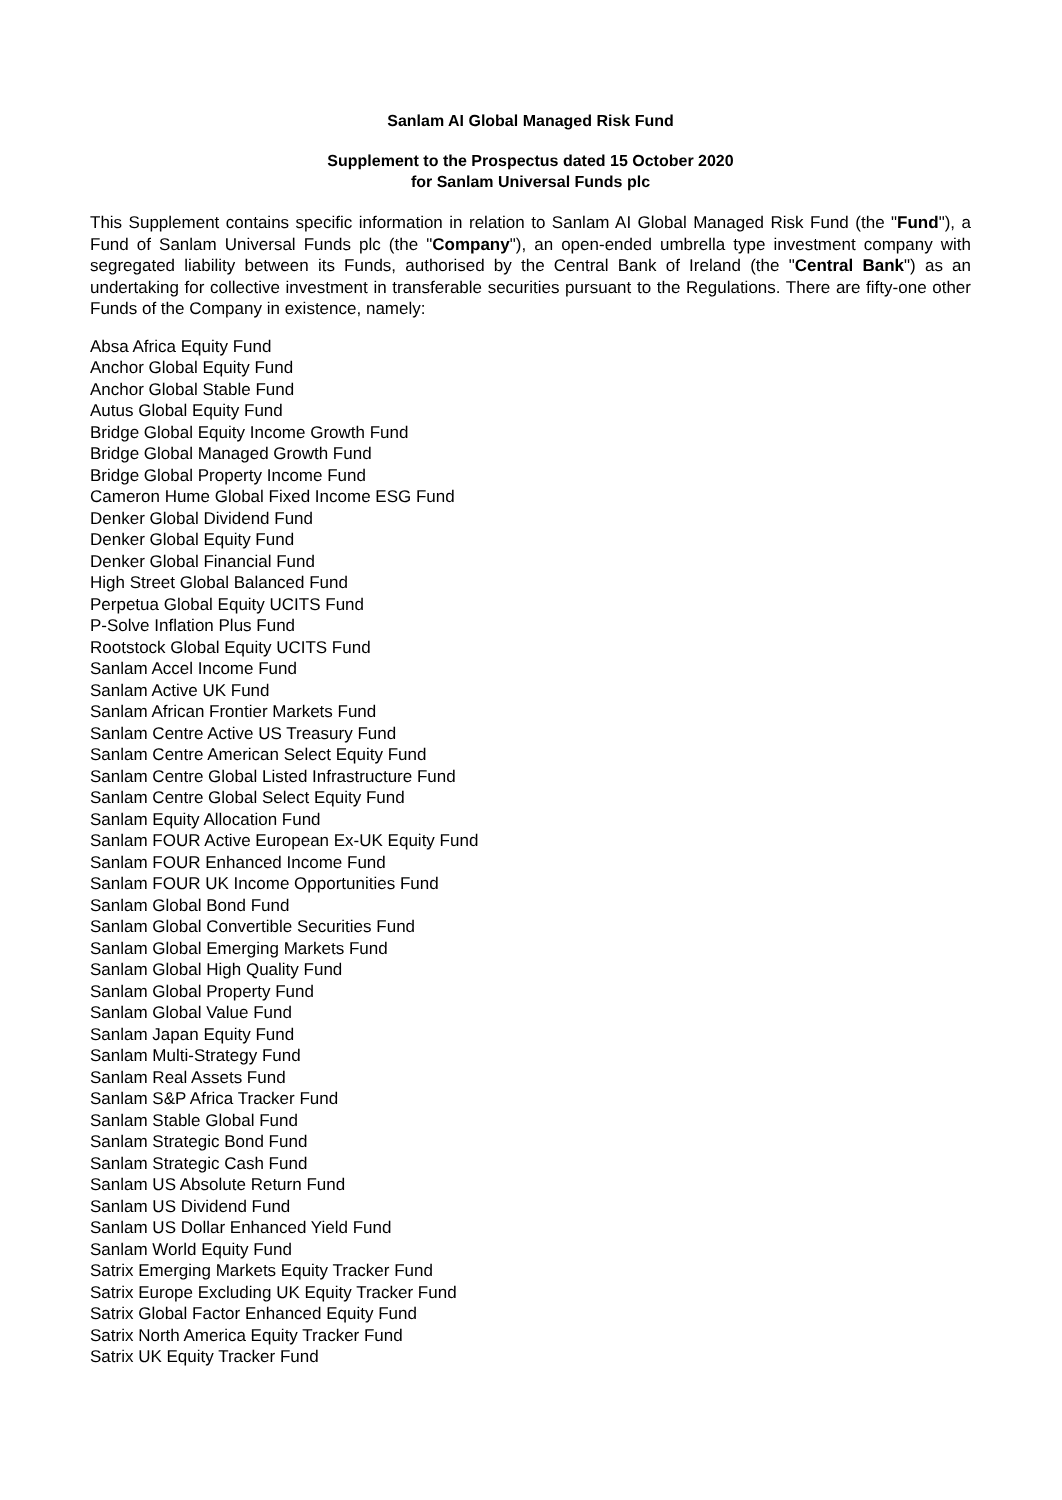Sanlam AI Global Managed Risk Fund
Supplement to the Prospectus dated 15 October 2020
for Sanlam Universal Funds plc
This Supplement contains specific information in relation to Sanlam AI Global Managed Risk Fund (the "Fund"), a Fund of Sanlam Universal Funds plc (the "Company"), an open-ended umbrella type investment company with segregated liability between its Funds, authorised by the Central Bank of Ireland (the "Central Bank") as an undertaking for collective investment in transferable securities pursuant to the Regulations. There are fifty-one other Funds of the Company in existence, namely:
Absa Africa Equity Fund
Anchor Global Equity Fund
Anchor Global Stable Fund
Autus Global Equity Fund
Bridge Global Equity Income Growth Fund
Bridge Global Managed Growth Fund
Bridge Global Property Income Fund
Cameron Hume Global Fixed Income ESG Fund
Denker Global Dividend Fund
Denker Global Equity Fund
Denker Global Financial Fund
High Street Global Balanced Fund
Perpetua Global Equity UCITS Fund
P-Solve Inflation Plus Fund
Rootstock Global Equity UCITS Fund
Sanlam Accel Income Fund
Sanlam Active UK Fund
Sanlam African Frontier Markets Fund
Sanlam Centre Active US Treasury Fund
Sanlam Centre American Select Equity Fund
Sanlam Centre Global Listed Infrastructure Fund
Sanlam Centre Global Select Equity Fund
Sanlam Equity Allocation Fund
Sanlam FOUR Active European Ex-UK Equity Fund
Sanlam FOUR Enhanced Income Fund
Sanlam FOUR UK Income Opportunities Fund
Sanlam Global Bond Fund
Sanlam Global Convertible Securities Fund
Sanlam Global Emerging Markets Fund
Sanlam Global High Quality Fund
Sanlam Global Property Fund
Sanlam Global Value Fund
Sanlam Japan Equity Fund
Sanlam Multi-Strategy Fund
Sanlam Real Assets Fund
Sanlam S&P Africa Tracker Fund
Sanlam Stable Global Fund
Sanlam Strategic Bond Fund
Sanlam Strategic Cash Fund
Sanlam US Absolute Return Fund
Sanlam US Dividend Fund
Sanlam US Dollar Enhanced Yield Fund
Sanlam World Equity Fund
Satrix Emerging Markets Equity Tracker Fund
Satrix Europe Excluding UK Equity Tracker Fund
Satrix Global Factor Enhanced Equity Fund
Satrix North America Equity Tracker Fund
Satrix UK Equity Tracker Fund